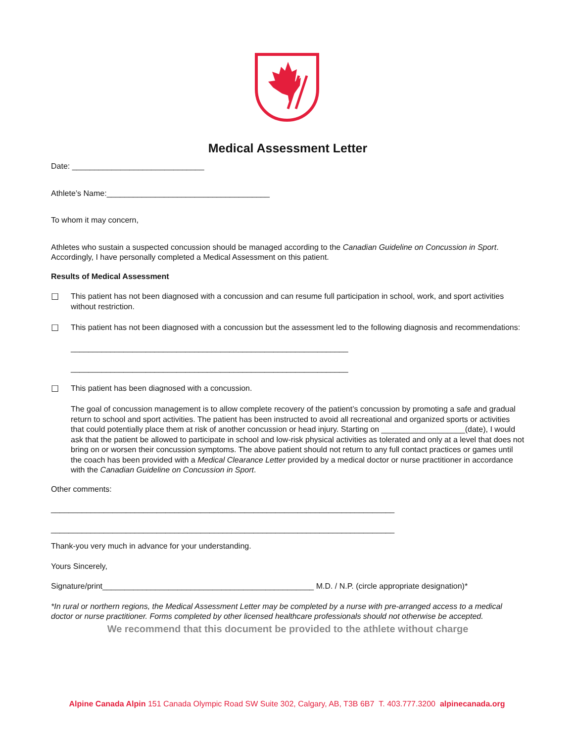Medical Assessment Letter
Date: ______________________________
Athlete’s Name:_____________________________________
To whom it may concern,
Athletes who sustain a suspected concussion should be managed according to the Canadian Guideline on Concussion in Sport. Accordingly, I have personally completed a Medical Assessment on this patient.
Results of Medical Assessment
☐
This patient has not been diagnosed with a concussion and can resume full participation in school, work, and sport activities without restriction.
☐
This patient has not been diagnosed with a concussion but the assessment led to the following diagnosis and recommendations:
_______________________________________________________________
_______________________________________________________________
☐
This patient has been diagnosed with a concussion.
The goal of concussion management is to allow complete recovery of the patient’s concussion by promoting a safe and gradual return to school and sport activities. The patient has been instructed to avoid all recreational and organized sports or activities that could potentially place them at risk of another concussion or head injury. Starting on ___________________(date), I would ask that the patient be allowed to participate in school and low-risk physical activities as tolerated and only at a level that does not bring on or worsen their concussion symptoms. The above patient should not return to any full contact practices or games until the coach has been provided with a Medical Clearance Letter provided by a medical doctor or nurse practitioner in accordance with the Canadian Guideline on Concussion in Sport.
Other comments:
______________________________________________________________________________
______________________________________________________________________________
Thank-you very much in advance for your understanding.
Yours Sincerely,
Signature/print________________________________________________ M.D. / N.P. (circle appropriate designation)*
*In rural or northern regions, the Medical Assessment Letter may be completed by a nurse with pre-arranged access to a medical doctor or nurse practitioner. Forms completed by other licensed healthcare professionals should not otherwise be accepted.
We recommend that this document be provided to the athlete without charge
Alpine Canada Alpin 151 Canada Olympic Road SW Suite 302, Calgary, AB, T3B 6B7 T. 403.777.3200 alpinecanada.org